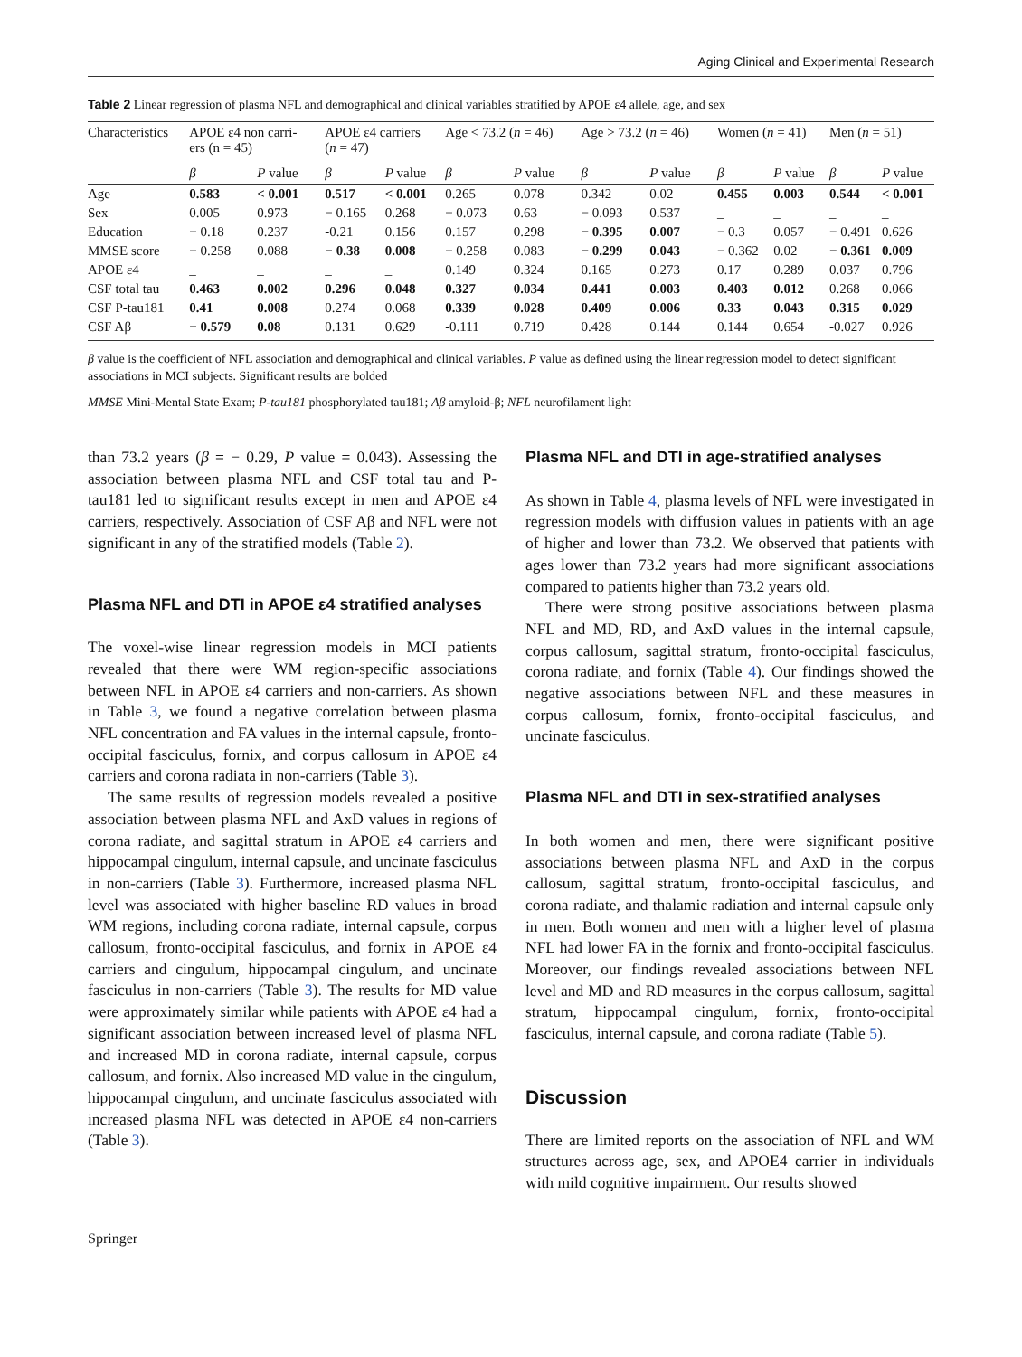Aging Clinical and Experimental Research
Table 2 Linear regression of plasma NFL and demographical and clinical variables stratified by APOE ε4 allele, age, and sex
| Characteristics | APOE ε4 non carri- ers (n = 45) | | APOE ε4 carriers ( n = 47) | | Age < 73.2 ( n = 46) | | Age > 73.2 ( n = 46) | | Women ( n = 41) | | Men ( n = 51) | |
| --- | --- | --- | --- | --- | --- | --- | --- | --- | --- | --- | --- | --- |
| | β | P value | β | P value | β | P value | β | P value | β | P value | β | P value |
| Age | 0.583 | < 0.001 | 0.517 | < 0.001 | 0.265 | 0.078 | 0.342 | 0.02 | 0.455 | 0.003 | 0.544 | < 0.001 |
| Sex | 0.005 | 0.973 | − 0.165 | 0.268 | − 0.073 | 0.63 | − 0.093 | 0.537 | _ | _ | _ | _ |
| Education | − 0.18 | 0.237 | -0.21 | 0.156 | 0.157 | 0.298 | − 0.395 | 0.007 | − 0.3 | 0.057 | − 0.491 | 0.626 |
| MMSE score | − 0.258 | 0.088 | − 0.38 | 0.008 | − 0.258 | 0.083 | − 0.299 | 0.043 | − 0.362 | 0.02 | − 0.361 | 0.009 |
| APOE ε4 | _ | _ | _ | _ | 0.149 | 0.324 | 0.165 | 0.273 | 0.17 | 0.289 | 0.037 | 0.796 |
| CSF total tau | 0.463 | 0.002 | 0.296 | 0.048 | 0.327 | 0.034 | 0.441 | 0.003 | 0.403 | 0.012 | 0.268 | 0.066 |
| CSF P-tau181 | 0.41 | 0.008 | 0.274 | 0.068 | 0.339 | 0.028 | 0.409 | 0.006 | 0.33 | 0.043 | 0.315 | 0.029 |
| CSF Aβ | − 0.579 | 0.08 | 0.131 | 0.629 | -0.111 | 0.719 | 0.428 | 0.144 | 0.144 | 0.654 | -0.027 | 0.926 |
β value is the coefficient of NFL association and demographical and clinical variables. P value as defined using the linear regression model to detect significant associations in MCI subjects. Significant results are bolded
MMSE Mini-Mental State Exam; P-tau181 phosphorylated tau181; Aβ amyloid-β; NFL neurofilament light
than 73.2 years (β = − 0.29, P value = 0.043). Assessing the association between plasma NFL and CSF total tau and P-tau181 led to significant results except in men and APOE ε4 carriers, respectively. Association of CSF Aβ and NFL were not significant in any of the stratified models (Table 2).
Plasma NFL and DTI in APOE ε4 stratified analyses
The voxel-wise linear regression models in MCI patients revealed that there were WM region-specific associations between NFL in APOE ε4 carriers and non-carriers. As shown in Table 3, we found a negative correlation between plasma NFL concentration and FA values in the internal capsule, fronto-occipital fasciculus, fornix, and corpus callosum in APOE ε4 carriers and corona radiata in non-carriers (Table 3).
The same results of regression models revealed a positive association between plasma NFL and AxD values in regions of corona radiate, and sagittal stratum in APOE ε4 carriers and hippocampal cingulum, internal capsule, and uncinate fasciculus in non-carriers (Table 3). Furthermore, increased plasma NFL level was associated with higher baseline RD values in broad WM regions, including corona radiate, internal capsule, corpus callosum, fronto-occipital fasciculus, and fornix in APOE ε4 carriers and cingulum, hippocampal cingulum, and uncinate fasciculus in non-carriers (Table 3). The results for MD value were approximately similar while patients with APOE ε4 had a significant association between increased level of plasma NFL and increased MD in corona radiate, internal capsule, corpus callosum, and fornix. Also increased MD value in the cingulum, hippocampal cingulum, and uncinate fasciculus associated with increased plasma NFL was detected in APOE ε4 non-carriers (Table 3).
Plasma NFL and DTI in age-stratified analyses
As shown in Table 4, plasma levels of NFL were investigated in regression models with diffusion values in patients with an age of higher and lower than 73.2. We observed that patients with ages lower than 73.2 years had more significant associations compared to patients higher than 73.2 years old.
There were strong positive associations between plasma NFL and MD, RD, and AxD values in the internal capsule, corpus callosum, sagittal stratum, fronto-occipital fasciculus, corona radiate, and fornix (Table 4). Our findings showed the negative associations between NFL and these measures in corpus callosum, fornix, fronto-occipital fasciculus, and uncinate fasciculus.
Plasma NFL and DTI in sex-stratified analyses
In both women and men, there were significant positive associations between plasma NFL and AxD in the corpus callosum, sagittal stratum, fronto-occipital fasciculus, and corona radiate, and thalamic radiation and internal capsule only in men. Both women and men with a higher level of plasma NFL had lower FA in the fornix and fronto-occipital fasciculus. Moreover, our findings revealed associations between NFL level and MD and RD measures in the corpus callosum, sagittal stratum, hippocampal cingulum, fornix, fronto-occipital fasciculus, internal capsule, and corona radiate (Table 5).
Discussion
There are limited reports on the association of NFL and WM structures across age, sex, and APOE4 carrier in individuals with mild cognitive impairment. Our results showed
Springer